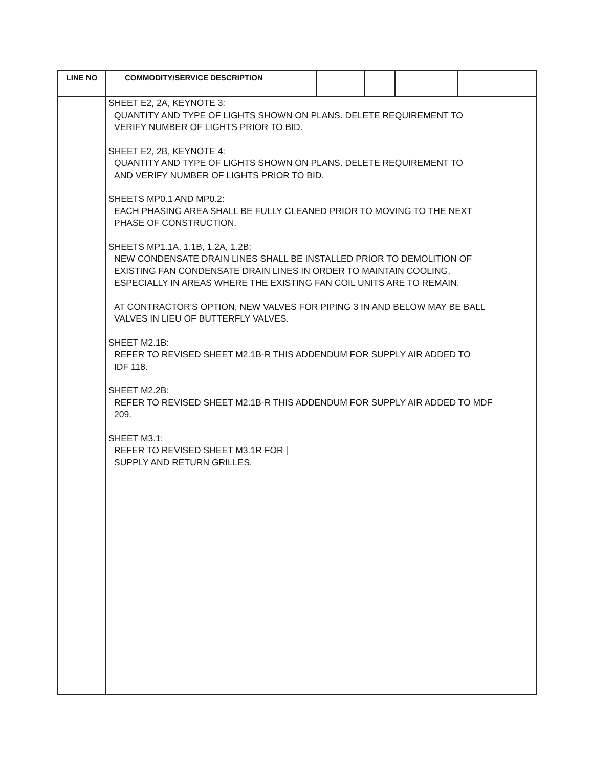| LINE NO | COMMODITY/SERVICE DESCRIPTION | | | | |
| --- | --- | --- | --- | --- | --- |
| | SHEET E2, 2A, KEYNOTE 3: QUANTITY AND TYPE OF LIGHTS SHOWN ON PLANS. DELETE REQUIREMENT TO VERIFY NUMBER OF LIGHTS PRIOR TO BID. SHEET E2, 2B, KEYNOTE 4: QUANTITY AND TYPE OF LIGHTS SHOWN ON PLANS. DELETE REQUIREMENT TO AND VERIFY NUMBER OF LIGHTS PRIOR TO BID. SHEETS MP0.1 AND MP0.2: EACH PHASING AREA SHALL BE FULLY CLEANED PRIOR TO MOVING TO THE NEXT PHASE OF CONSTRUCTION. SHEETS MP1.1A, 1.1B, 1.2A, 1.2B: NEW CONDENSATE DRAIN LINES SHALL BE INSTALLED PRIOR TO DEMOLITION OF EXISTING FAN CONDENSATE DRAIN LINES IN ORDER TO MAINTAIN COOLING, ESPECIALLY IN AREAS WHERE THE EXISTING FAN COIL UNITS ARE TO REMAIN. AT CONTRACTOR'S OPTION, NEW VALVES FOR PIPING 3 IN AND BELOW MAY BE BALL VALVES IN LIEU OF BUTTERFLY VALVES. SHEET M2.1B: REFER TO REVISED SHEET M2.1B-R THIS ADDENDUM FOR SUPPLY AIR ADDED TO IDF 118. SHEET M2.2B: REFER TO REVISED SHEET M2.1B-R THIS ADDENDUM FOR SUPPLY AIR ADDED TO MDF 209. SHEET M3.1: REFER TO REVISED SHEET M3.1R FOR / SUPPLY AND RETURN GRILLES. | | | | |